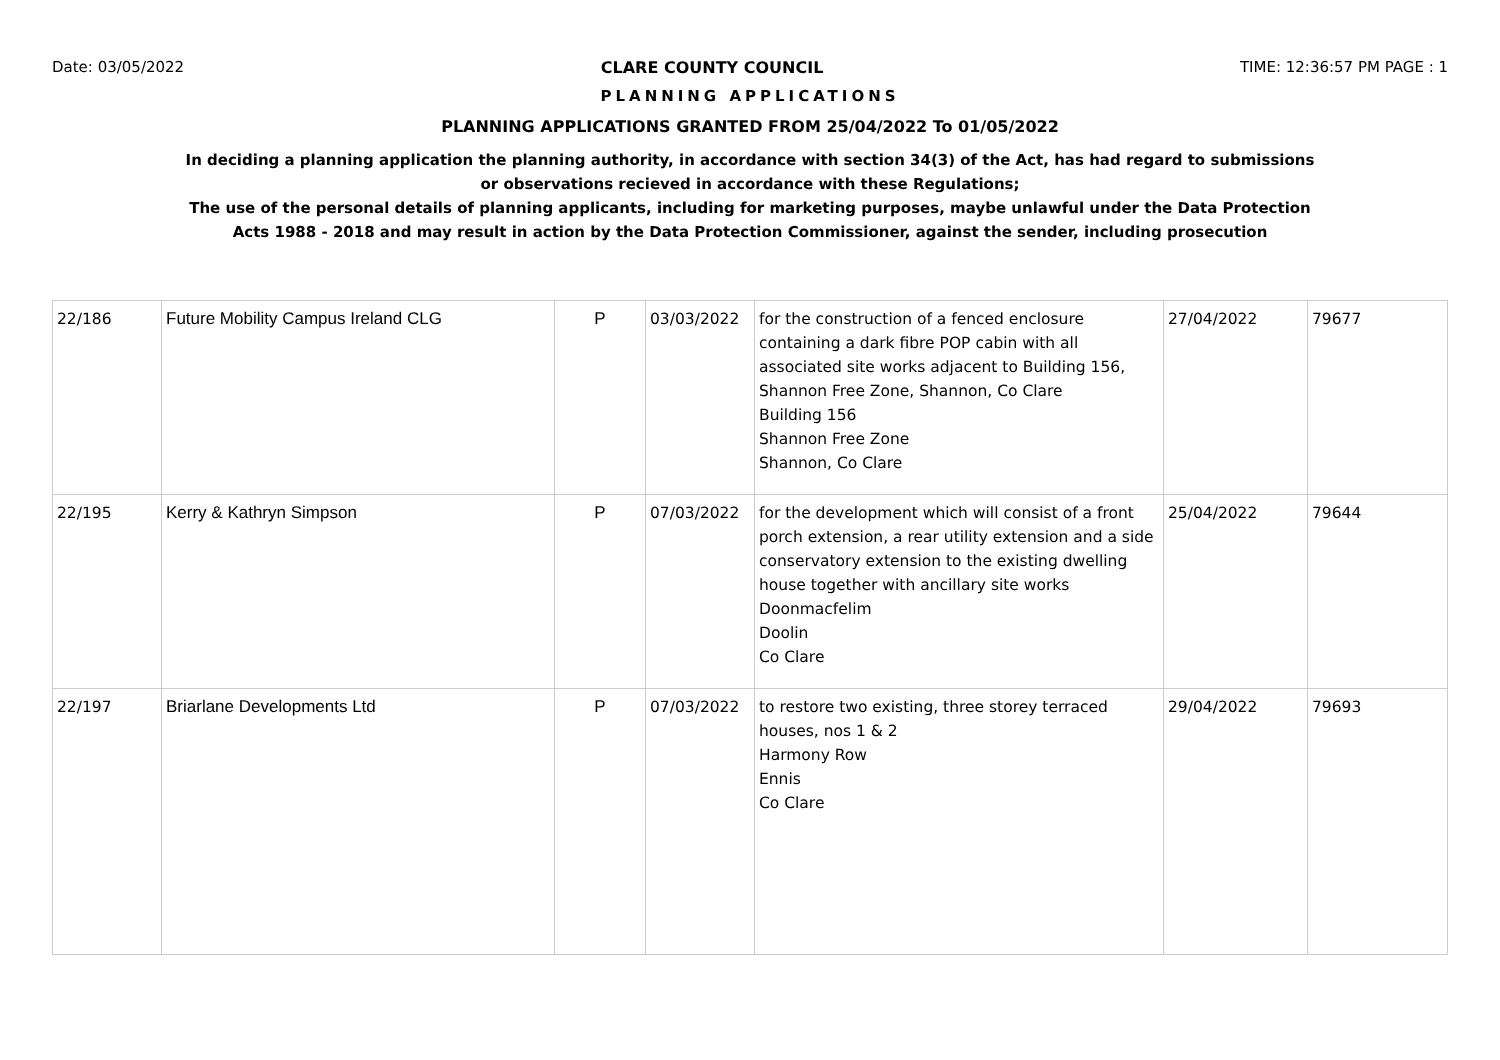Date: 03/05/2022 CLARE COUNTY COUNCIL TIME: 12:36:57 PM PAGE : 1
PLANNING APPLICATIONS
PLANNING APPLICATIONS GRANTED FROM 25/04/2022 To 01/05/2022
In deciding a planning application the planning authority, in accordance with section 34(3) of the Act, has had regard to submissions
or observations recieved in accordance with these Regulations;
The use of the personal details of planning applicants, including for marketing purposes, maybe unlawful under the Data Protection
Acts 1988 - 2018 and may result in action by the Data Protection Commissioner, against the sender, including prosecution
| 22/186 | Future Mobility Campus Ireland CLG | P | 03/03/2022 | for the construction of a fenced enclosure containing a dark fibre POP cabin with all associated site works adjacent to Building 156, Shannon Free Zone, Shannon, Co Clare Building 156 Shannon Free Zone Shannon, Co Clare | 27/04/2022 | 79677 |
| 22/195 | Kerry & Kathryn Simpson | P | 07/03/2022 | for the development which will consist of a front porch extension, a rear utility extension and a side conservatory extension to the existing dwelling house together with ancillary site works Doonmacfelim Doolin Co Clare | 25/04/2022 | 79644 |
| 22/197 | Briarlane Developments Ltd | P | 07/03/2022 | to restore two existing, three storey terraced houses, nos 1 & 2 Harmony Row Ennis Co Clare | 29/04/2022 | 79693 |